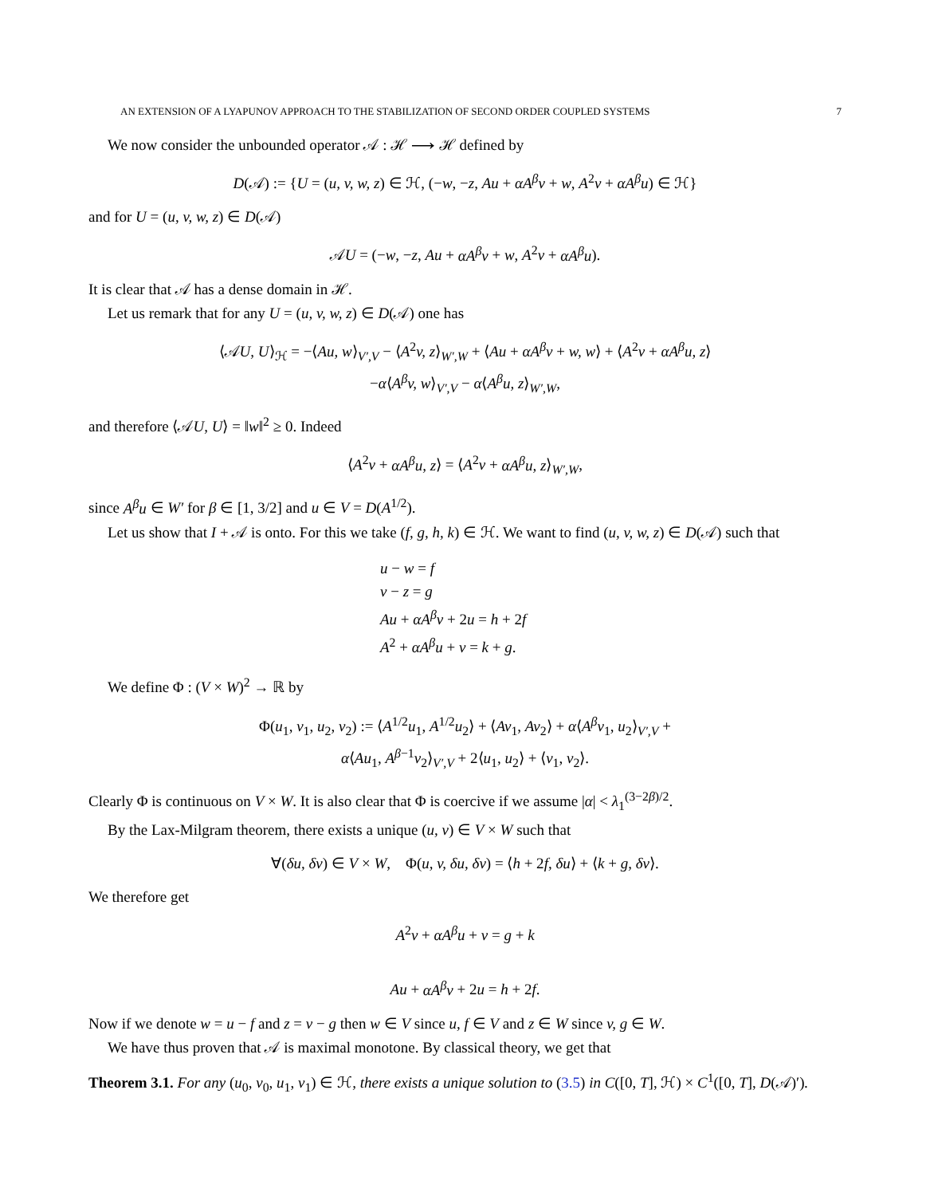AN EXTENSION OF A LYAPUNOV APPROACH TO THE STABILIZATION OF SECOND ORDER COUPLED SYSTEMS 7
We now consider the unbounded operator 𝒜 : ℋ ⟶ ℋ defined by
D(𝒜) := {U = (u, v, w, z) ∈ ℋ, (−w, −z, Au + αA<sup>β</sup>v + w, A<sup>2</sup>v + αA<sup>β</sup>u) ∈ ℋ}
and for U = (u, v, w, z) ∈ D(𝒜)
𝒜U = (−w, −z, Au + αA<sup>β</sup>v + w, A<sup>2</sup>v + αA<sup>β</sup>u).
It is clear that 𝒜 has a dense domain in ℋ.
Let us remark that for any U = (u, v, w, z) ∈ D(𝒜) one has
⟨𝒜U, U⟩<sub>ℋ</sub> = −⟨Au, w⟩<sub>V′,V</sub> − ⟨A<sup>2</sup>v, z⟩<sub>W′,W</sub> + ⟨Au + αA<sup>β</sup>v + w, w⟩ + ⟨A<sup>2</sup>v + αA<sup>β</sup>u, z⟩
−α⟨A<sup>β</sup>v, w⟩<sub>V′,V</sub> − α⟨A<sup>β</sup>u, z⟩<sub>W′,W</sub>,
and therefore ⟨𝒜U, U⟩ = ‖w‖<sup>2</sup> ≥ 0. Indeed
⟨A<sup>2</sup>v + αA<sup>β</sup>u, z⟩ = ⟨A<sup>2</sup>v + αA<sup>β</sup>u, z⟩<sub>W′,W</sub>,
since A<sup>β</sup>u ∈ W′ for β ∈ [1, 3/2] and u ∈ V = D(A<sup>1/2</sup>).
Let us show that I + 𝒜 is onto. For this we take (f, g, h, k) ∈ ℋ. We want to find (u, v, w, z) ∈ D(𝒜) such that
u − w = f
v − z = g
Au + αA<sup>β</sup>v + 2u = h + 2f
A<sup>2</sup> + αA<sup>β</sup>u + v = k + g.
We define Φ : (V × W)<sup>2</sup> → ℝ by
Φ(u<sub>1</sub>, v<sub>1</sub>, u<sub>2</sub>, v<sub>2</sub>) := ⟨A<sup>1/2</sup>u<sub>1</sub>, A<sup>1/2</sup>u<sub>2</sub>⟩ + ⟨Av<sub>1</sub>, Av<sub>2</sub>⟩ + α⟨A<sup>β</sup>v<sub>1</sub>, u<sub>2</sub>⟩<sub>V′,V</sub> +
α⟨Au<sub>1</sub>, A<sup>β−1</sup>v<sub>2</sub>⟩<sub>V′,V</sub> + 2⟨u<sub>1</sub>, u<sub>2</sub>⟩ + ⟨v<sub>1</sub>, v<sub>2</sub>⟩.
Clearly Φ is continuous on V × W. It is also clear that Φ is coercive if we assume |α| < λ<sub>1</sub><sup>(3−2β)/2</sup>.
By the Lax-Milgram theorem, there exists a unique (u, v) ∈ V × W such that
∀(δu, δv) ∈ V × W, Φ(u, v, δu, δv) = ⟨h + 2f, δu⟩ + ⟨k + g, δv⟩.
We therefore get
A<sup>2</sup>v + αA<sup>β</sup>u + v = g + k
Au + αA<sup>β</sup>v + 2u = h + 2f.
Now if we denote w = u − f and z = v − g then w ∈ V since u, f ∈ V and z ∈ W since v, g ∈ W.
We have thus proven that 𝒜 is maximal monotone. By classical theory, we get that
Theorem 3.1. For any (u<sub>0</sub>, v<sub>0</sub>, u<sub>1</sub>, v<sub>1</sub>) ∈ ℋ, there exists a unique solution to (3.5) in C([0, T], ℋ) × C<sup>1</sup>([0, T], D(𝒜)′).